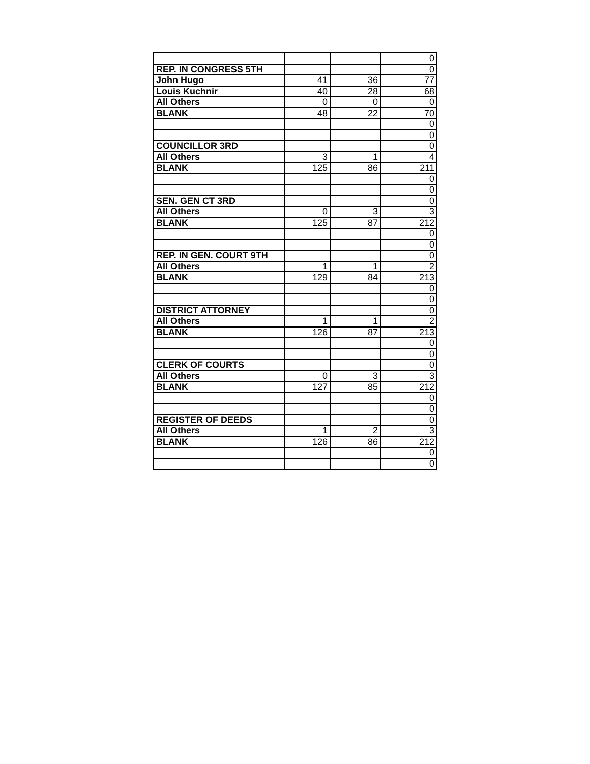| | | | 0 |
| REP. IN CONGRESS 5TH | | | 0 |
| John Hugo | 41 | 36 | 77 |
| Louis Kuchnir | 40 | 28 | 68 |
| All Others | 0 | 0 | 0 |
| BLANK | 48 | 22 | 70 |
| | | | 0 |
| | | | 0 |
| COUNCILLOR 3RD | | | 0 |
| All Others | 3 | 1 | 4 |
| BLANK | 125 | 86 | 211 |
| | | | 0 |
| | | | 0 |
| SEN. GEN CT 3RD | | | 0 |
| All Others | 0 | 3 | 3 |
| BLANK | 125 | 87 | 212 |
| | | | 0 |
| | | | 0 |
| REP. IN GEN. COURT 9TH | | | 0 |
| All Others | 1 | 1 | 2 |
| BLANK | 129 | 84 | 213 |
| | | | 0 |
| | | | 0 |
| DISTRICT ATTORNEY | | | 0 |
| All Others | 1 | 1 | 2 |
| BLANK | 126 | 87 | 213 |
| | | | 0 |
| | | | 0 |
| CLERK OF COURTS | | | 0 |
| All Others | 0 | 3 | 3 |
| BLANK | 127 | 85 | 212 |
| | | | 0 |
| | | | 0 |
| REGISTER OF DEEDS | | | 0 |
| All Others | 1 | 2 | 3 |
| BLANK | 126 | 86 | 212 |
| | | | 0 |
| | | | 0 |